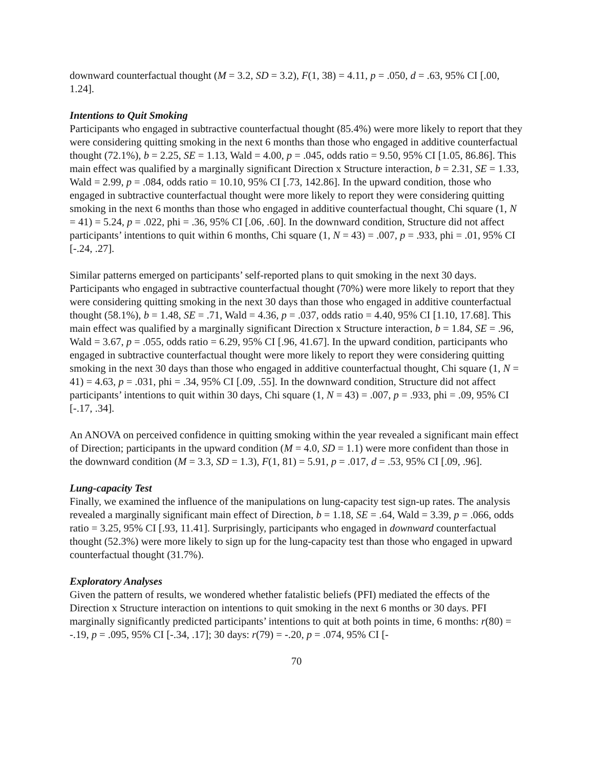downward counterfactual thought (M = 3.2, SD = 3.2), F(1, 38) = 4.11, p = .050, d = .63, 95% CI [.00, 1.24].
Intentions to Quit Smoking
Participants who engaged in subtractive counterfactual thought (85.4%) were more likely to report that they were considering quitting smoking in the next 6 months than those who engaged in additive counterfactual thought (72.1%), b = 2.25, SE = 1.13, Wald = 4.00, p = .045, odds ratio = 9.50, 95% CI [1.05, 86.86]. This main effect was qualified by a marginally significant Direction x Structure interaction, b = 2.31, SE = 1.33, Wald = 2.99, p = .084, odds ratio = 10.10, 95% CI [.73, 142.86]. In the upward condition, those who engaged in subtractive counterfactual thought were more likely to report they were considering quitting smoking in the next 6 months than those who engaged in additive counterfactual thought, Chi square (1, N = 41) = 5.24, p = .022, phi = .36, 95% CI [.06, .60]. In the downward condition, Structure did not affect participants’ intentions to quit within 6 months, Chi square (1, N = 43) = .007, p = .933, phi = .01, 95% CI [-.24, .27].
Similar patterns emerged on participants’ self-reported plans to quit smoking in the next 30 days. Participants who engaged in subtractive counterfactual thought (70%) were more likely to report that they were considering quitting smoking in the next 30 days than those who engaged in additive counterfactual thought (58.1%), b = 1.48, SE = .71, Wald = 4.36, p = .037, odds ratio = 4.40, 95% CI [1.10, 17.68]. This main effect was qualified by a marginally significant Direction x Structure interaction, b = 1.84, SE = .96, Wald = 3.67, p = .055, odds ratio = 6.29, 95% CI [.96, 41.67]. In the upward condition, participants who engaged in subtractive counterfactual thought were more likely to report they were considering quitting smoking in the next 30 days than those who engaged in additive counterfactual thought, Chi square (1, N = 41) = 4.63, p = .031, phi = .34, 95% CI [.09, .55]. In the downward condition, Structure did not affect participants’ intentions to quit within 30 days, Chi square (1, N = 43) = .007, p = .933, phi = .09, 95% CI [-.17, .34].
An ANOVA on perceived confidence in quitting smoking within the year revealed a significant main effect of Direction; participants in the upward condition (M = 4.0, SD = 1.1) were more confident than those in the downward condition (M = 3.3, SD = 1.3), F(1, 81) = 5.91, p = .017, d = .53, 95% CI [.09, .96].
Lung-capacity Test
Finally, we examined the influence of the manipulations on lung-capacity test sign-up rates. The analysis revealed a marginally significant main effect of Direction, b = 1.18, SE = .64, Wald = 3.39, p = .066, odds ratio = 3.25, 95% CI [.93, 11.41]. Surprisingly, participants who engaged in downward counterfactual thought (52.3%) were more likely to sign up for the lung-capacity test than those who engaged in upward counterfactual thought (31.7%).
Exploratory Analyses
Given the pattern of results, we wondered whether fatalistic beliefs (PFI) mediated the effects of the Direction x Structure interaction on intentions to quit smoking in the next 6 months or 30 days. PFI marginally significantly predicted participants’ intentions to quit at both points in time, 6 months: r(80) = -.19, p = .095, 95% CI [-.34, .17]; 30 days: r(79) = -.20, p = .074, 95% CI [-
70